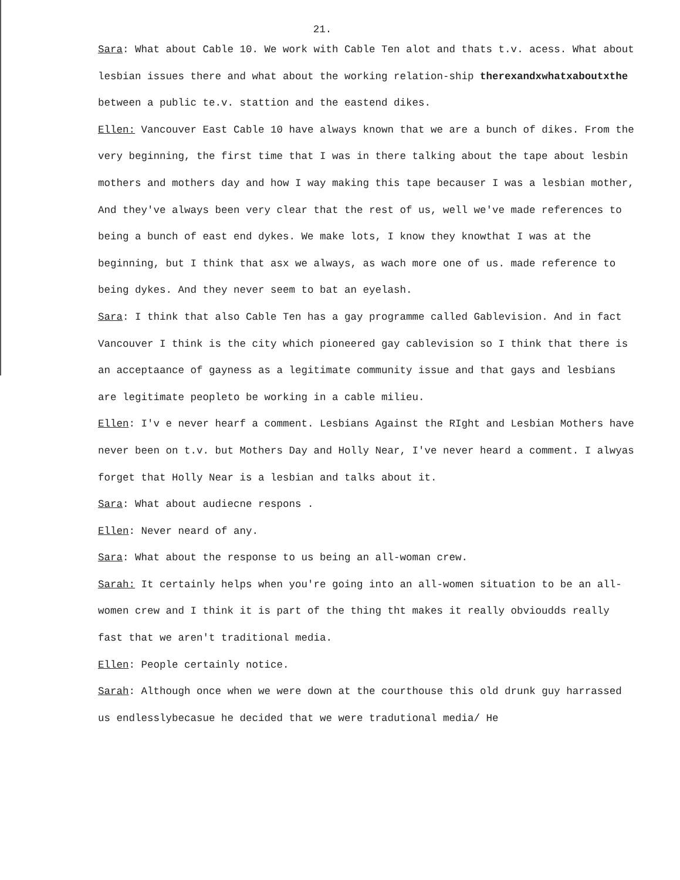21.
Sara: What about Cable 10. We work with Cable Ten alot and thats t.v. acess. What about lesbian issues there and what about the working relation-ship therexandxwhatxaboutxthe between a public te.v. stattion and the eastend dikes.
Ellen: Vancouver East Cable 10 have always known that we are a bunch of dikes. From the very beginning, the first time that I was in there talking about the tape about lesbin mothers and mothers day and how I way making this tape becauser I was a lesbian mother, And they've always been very clear that the rest of us, well we've made references to being a bunch of east end dykes. We make lots, I know they knowthat I was at the beginning, but I think that asx we always, as wach more one of us. made reference to being dykes. And they never seem to bat an eyelash.
Sara: I think that also Cable Ten has a gay programme called Gablevision. And in fact Vancouver I think is the city which pioneered gay cablevision so I think that there is an acceptaance of gayness as a legitimate community issue and that gays and lesbians are legitimate peopleto be working in a cable milieu.
Ellen: I'v e never hearf a comment. Lesbians Against the RIght and Lesbian Mothers have never been on t.v. but Mothers Day and Holly Near, I've never heard a comment. I alwyas forget that Holly Near is a lesbian and talks about it.
Sara: What about audiecne respons .
Ellen: Never neard of any.
Sara: What about the response to us being an all-woman crew.
Sarah: It certainly helps when you're going into an all-women situation to be an all-women crew and I think it is part of the thing tht makes it really obvioudds really fast that we aren't traditional media.
Ellen: People certainly notice.
Sarah: Although once when we were down at the courthouse this old drunk guy harrassed us endlesslybecasue he decided that we were tradutional media/ He